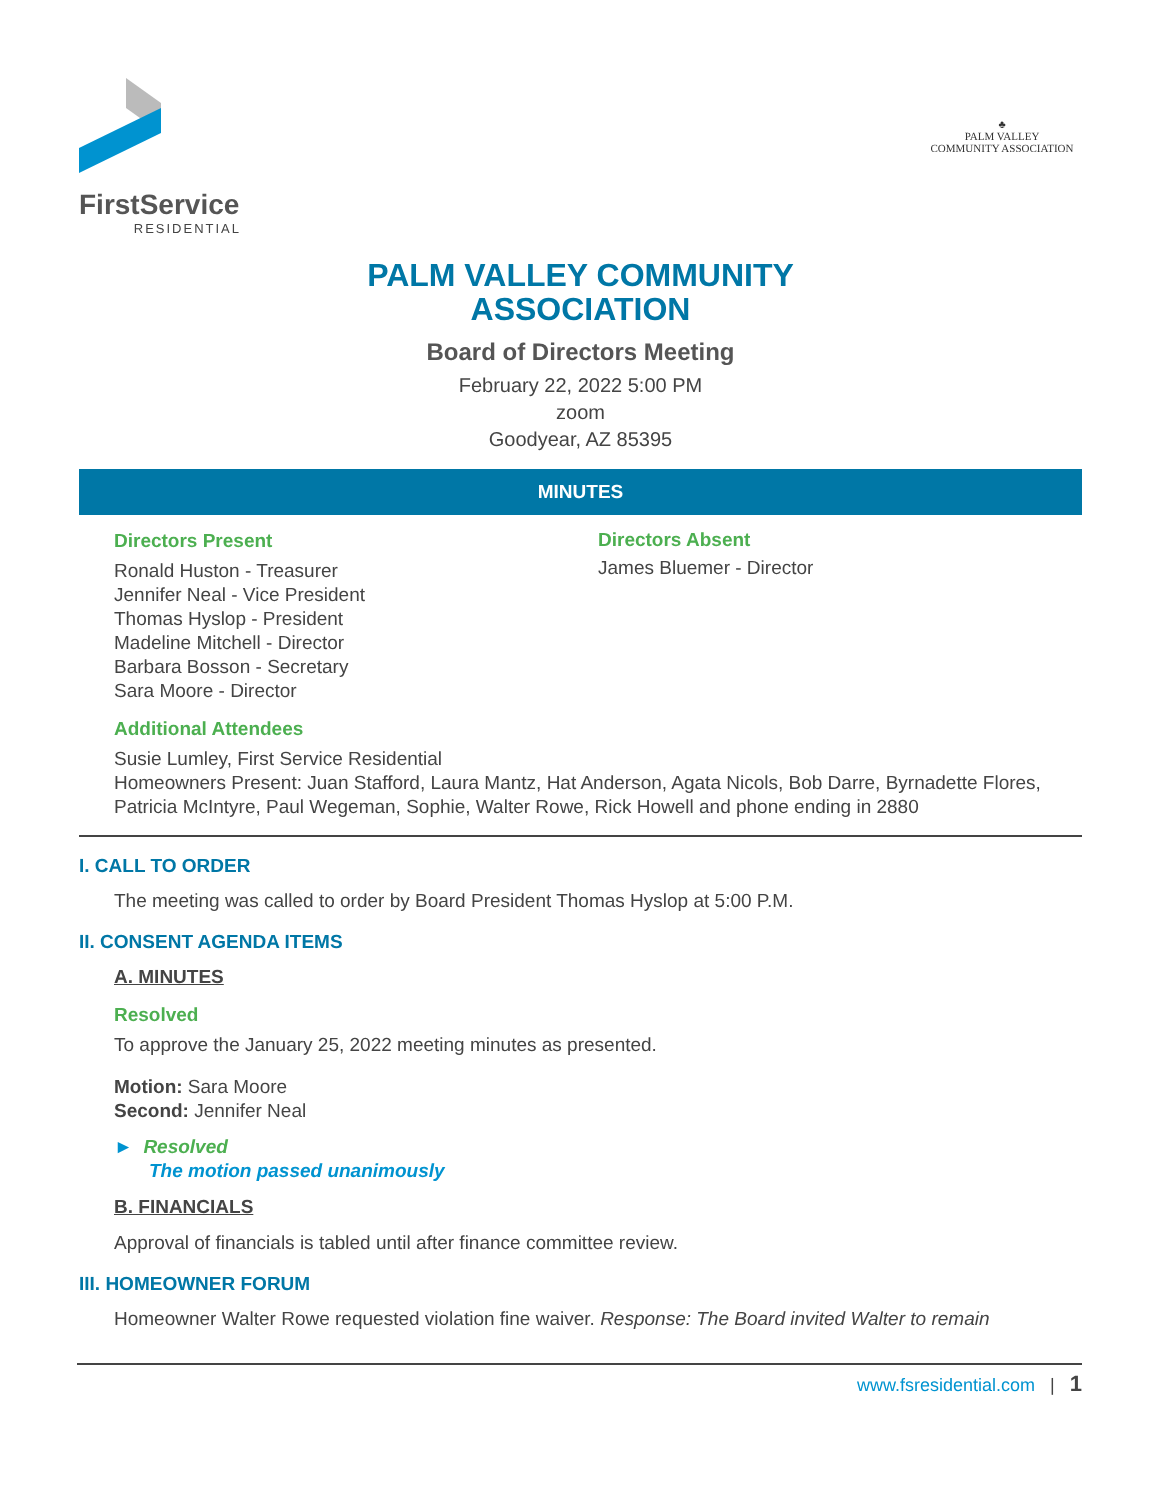FirstService
RESIDENTIAL
♣
PALM VALLEY
COMMUNITY ASSOCIATION
PALM VALLEY COMMUNITY
ASSOCIATION
Board of Directors Meeting
February 22, 2022 5:00 PM
zoom
Goodyear, AZ 85395
MINUTES
Directors Present
Ronald Huston - Treasurer
Jennifer Neal - Vice President
Thomas Hyslop - President
Madeline Mitchell - Director
Barbara Bosson - Secretary
Sara Moore - Director
Directors Absent
James Bluemer - Director
Additional Attendees
Susie Lumley, First Service Residential
Homeowners Present: Juan Stafford, Laura Mantz, Hat Anderson, Agata Nicols, Bob Darre, Byrnadette Flores, Patricia McIntyre, Paul Wegeman, Sophie, Walter Rowe, Rick Howell and phone ending in 2880
I. CALL TO ORDER
The meeting was called to order by Board President Thomas Hyslop at 5:00 P.M.
II. CONSENT AGENDA ITEMS
A. MINUTES
Resolved
To approve the January 25, 2022 meeting minutes as presented.
Motion: Sara Moore
Second: Jennifer Neal
► Resolved
The motion passed unanimously
B. FINANCIALS
Approval of financials is tabled until after finance committee review.
III. HOMEOWNER FORUM
Homeowner Walter Rowe requested violation fine waiver. Response: The Board invited Walter to remain
www.fsresidential.com | 1